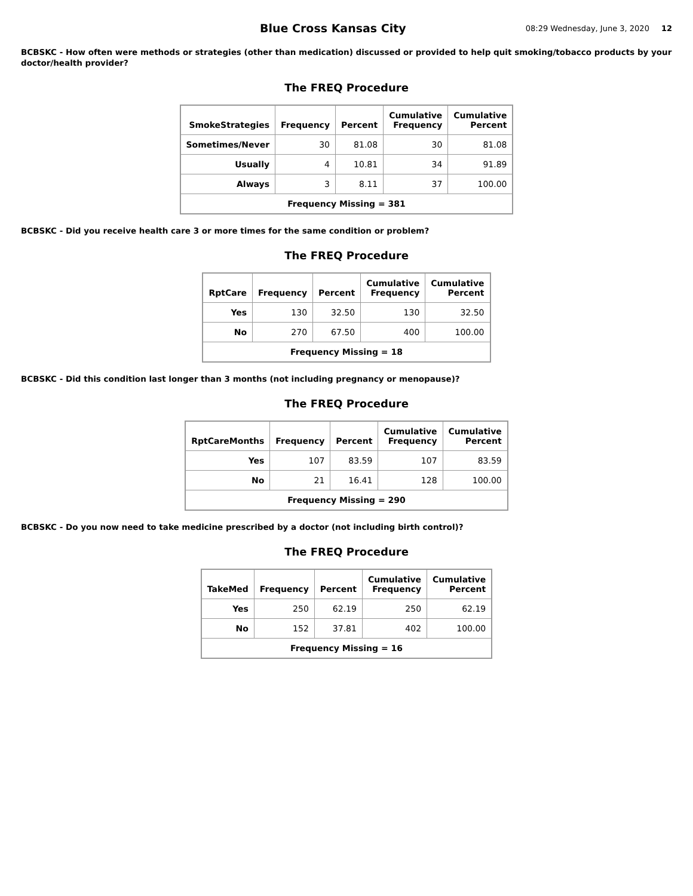Blue Cross Kansas City
08:29 Wednesday, June 3, 2020 12
BCBSKC - How often were methods or strategies (other than medication) discussed or provided to help quit smoking/tobacco products by your doctor/health provider?
The FREQ Procedure
| SmokeStrategies | Frequency | Percent | Cumulative Frequency | Cumulative Percent |
| --- | --- | --- | --- | --- |
| Sometimes/Never | 30 | 81.08 | 30 | 81.08 |
| Usually | 4 | 10.81 | 34 | 91.89 |
| Always | 3 | 8.11 | 37 | 100.00 |
| Frequency Missing = 381 | | | | |
BCBSKC - Did you receive health care 3 or more times for the same condition or problem?
The FREQ Procedure
| RptCare | Frequency | Percent | Cumulative Frequency | Cumulative Percent |
| --- | --- | --- | --- | --- |
| Yes | 130 | 32.50 | 130 | 32.50 |
| No | 270 | 67.50 | 400 | 100.00 |
| Frequency Missing = 18 | | | | |
BCBSKC - Did this condition last longer than 3 months (not including pregnancy or menopause)?
The FREQ Procedure
| RptCareMonths | Frequency | Percent | Cumulative Frequency | Cumulative Percent |
| --- | --- | --- | --- | --- |
| Yes | 107 | 83.59 | 107 | 83.59 |
| No | 21 | 16.41 | 128 | 100.00 |
| Frequency Missing = 290 | | | | |
BCBSKC - Do you now need to take medicine prescribed by a doctor (not including birth control)?
The FREQ Procedure
| TakeMed | Frequency | Percent | Cumulative Frequency | Cumulative Percent |
| --- | --- | --- | --- | --- |
| Yes | 250 | 62.19 | 250 | 62.19 |
| No | 152 | 37.81 | 402 | 100.00 |
| Frequency Missing = 16 | | | | |